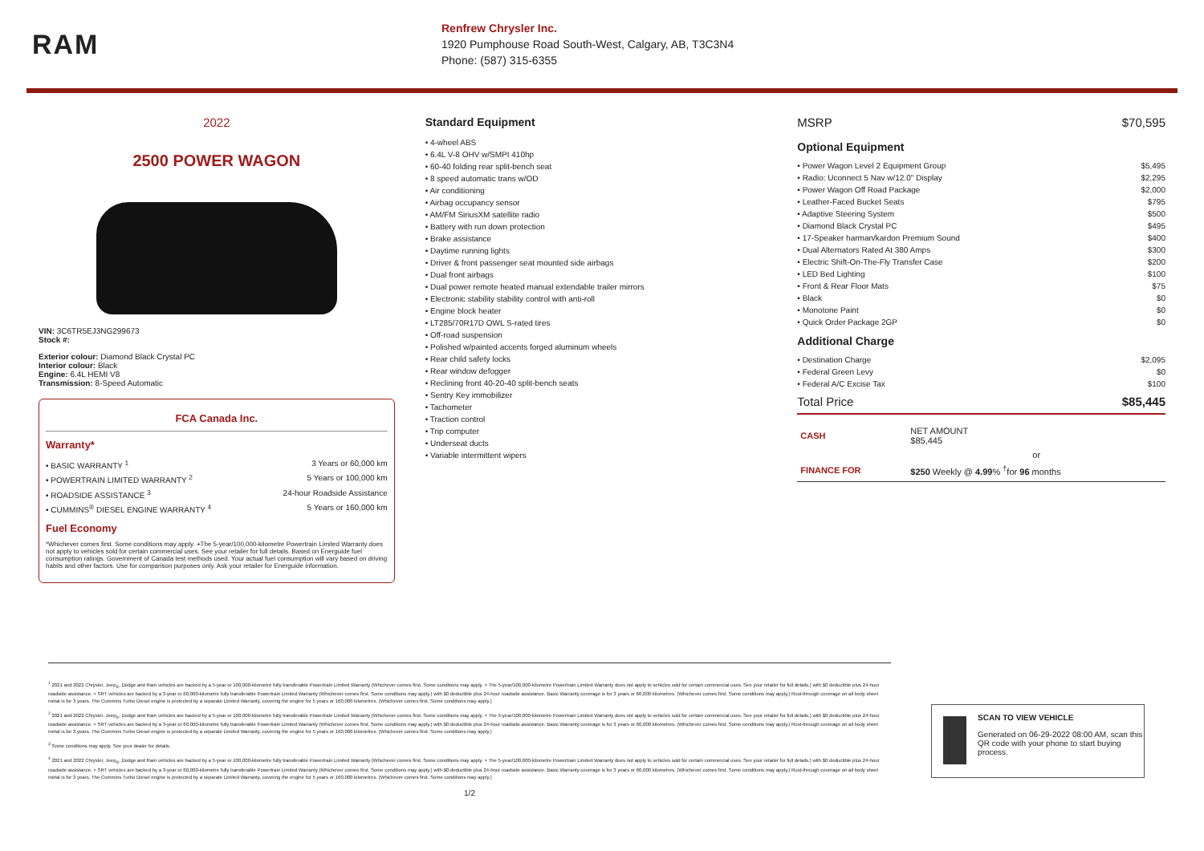RAM
Renfrew Chrysler Inc.
1920 Pumphouse Road South-West, Calgary, AB, T3C3N4
Phone: (587) 315-6355
2022
2500 POWER WAGON
VIN: 3C6TR5EJ3NG299673
Stock #:
Exterior colour: Diamond Black Crystal PC
Interior colour: Black
Engine: 6.4L HEMI V8
Transmission: 8-Speed Automatic
FCA Canada Inc.
Warranty*
• BASIC WARRANTY <sup>1</sup> 3 Years or 60,000 km
• POWERTRAIN LIMITED WARRANTY <sup>2</sup> 5 Years or 100,000 km
• ROADSIDE ASSISTANCE <sup>3</sup> 24-hour Roadside Assistance
• CUMMINS<sup>®</sup> DIESEL ENGINE WARRANTY <sup>4</sup> 5 Years or 160,000 km
Fuel Economy
*Whichever comes first. Some conditions may apply. +The 5-year/100,000-kilometre Powertrain Limited Warranty does not apply to vehicles sold for certain commercial uses. See your retailer for full details. Based on Energuide fuel consumption ratings. Government of Canada test methods used. Your actual fuel consumption will vary based on driving habits and other factors. Use for comparison purposes only. Ask your retailer for Energuide information.
Standard Equipment
• 4-wheel ABS
• 6.4L V-8 OHV w/SMPI 410hp
• 60-40 folding rear split-bench seat
• 8 speed automatic trans w/OD
• Air conditioning
• Airbag occupancy sensor
• AM/FM SiriusXM satellite radio
• Battery with run down protection
• Brake assistance
• Daytime running lights
• Driver & front passenger seat mounted side airbags
• Dual front airbags
• Dual power remote heated manual extendable trailer mirrors
• Electronic stability stability control with anti-roll
• Engine block heater
• LT285/70R17D OWL S-rated tires
• Off-road suspension
• Polished w/painted accents forged aluminum wheels
• Rear child safety locks
• Rear window defogger
• Reclining front 40-20-40 split-bench seats
• Sentry Key immobilizer
• Tachometer
• Traction control
• Trip computer
• Underseat ducts
• Variable intermittent wipers
MSRP $70,595
Optional Equipment
• Power Wagon Level 2 Equipment Group $5,495
• Radio: Uconnect 5 Nav w/12.0" Display $2,295
• Power Wagon Off Road Package $2,000
• Leather-Faced Bucket Seats $795
• Adaptive Steering System $500
• Diamond Black Crystal PC $495
• 17-Speaker harman/kardon Premium Sound $400
• Dual Alternators Rated At 380 Amps $300
• Electric Shift-On-The-Fly Transfer Case $200
• LED Bed Lighting $100
• Front & Rear Floor Mats $75
• Black $0
• Monotone Paint $0
• Quick Order Package 2GP $0
Additional Charge
• Destination Charge $2,095
• Federal Green Levy $0
• Federal A/C Excise Tax $100
Total Price $85,445
| CASH | NET AMOUNT $85,445 |
| | or |
| FINANCE FOR | $250 Weekly @ 4.99 % <sup>†</sup>for 96 months |
<sup>1</sup> 2021 and 2022 Chrysler, Jeep<sub>®</sub>, Dodge and Ram vehicles are backed by a 5-year or 100,000-kilometre fully transferable Powertrain Limited Warranty (Whichever comes first. Some conditions may apply. + The 5-year/100,000-kilometre Powertrain Limited Warranty does not apply to vehicles sold for certain commercial uses. See your retailer for full details.) with $0 deductible plus 24-hour roadside assistance. + SRT vehicles are backed by a 3-year or 60,000-kilometre fully transferable Powertrain Limited Warranty (Whichever comes first. Some conditions may apply.) with $0 deductible plus 24-hour roadside assistance. Basic Warranty coverage is for 3 years or 60,000 kilometres. (Whichever comes first. Some conditions may apply.) Rust-through coverage on all body sheet metal is for 3 years. The Cummins Turbo Diesel engine is protected by a separate Limited Warranty, covering the engine for 5 years or 160,000 kilometres. (Whichever comes first. Some conditions may apply.)
<sup>2</sup> 2021 and 2022 Chrysler, Jeep<sub>®</sub>, Dodge and Ram vehicles are backed by a 5-year or 100,000-kilometre fully transferable Powertrain Limited Warranty (Whichever comes first. Some conditions may apply. + The 5-year/100,000-kilometre Powertrain Limited Warranty does not apply to vehicles sold for certain commercial uses. See your retailer for full details.) with $0 deductible plus 24-hour roadside assistance. + SRT vehicles are backed by a 3-year or 60,000-kilometre fully transferable Powertrain Limited Warranty (Whichever comes first. Some conditions may apply.) with $0 deductible plus 24-hour roadside assistance. Basic Warranty coverage is for 3 years or 60,000 kilometres. (Whichever comes first. Some conditions may apply.) Rust-through coverage on all body sheet metal is for 3 years. The Cummins Turbo Diesel engine is protected by a separate Limited Warranty, covering the engine for 5 years or 160,000 kilometres. (Whichever comes first. Some conditions may apply.)
<sup>3</sup> Some conditions may apply. See your dealer for details.
<sup>4</sup> 2021 and 2022 Chrysler, Jeep<sub>®</sub>, Dodge and Ram vehicles are backed by a 5-year or 100,000-kilometre fully transferable Powertrain Limited Warranty (Whichever comes first. Some conditions may apply. + The 5-year/100,000-kilometre Powertrain Limited Warranty does not apply to vehicles sold for certain commercial uses. See your retailer for full details.) with $0 deductible plus 24-hour roadside assistance. + SRT vehicles are backed by a 3-year or 60,000-kilometre fully transferable Powertrain Limited Warranty (Whichever comes first. Some conditions may apply.) with $0 deductible plus 24-hour roadside assistance. Basic Warranty coverage is for 3 years or 60,000 kilometres. (Whichever comes first. Some conditions may apply.) Rust-through coverage on all body sheet metal is for 3 years. The Cummins Turbo Diesel engine is protected by a separate Limited Warranty, covering the engine for 5 years or 160,000 kilometres. (Whichever comes first. Some conditions may apply.)
1/2
SCAN TO VIEW VEHICLE
Generated on 06-29-2022 08:00 AM, scan this QR code with your phone to start buying process.